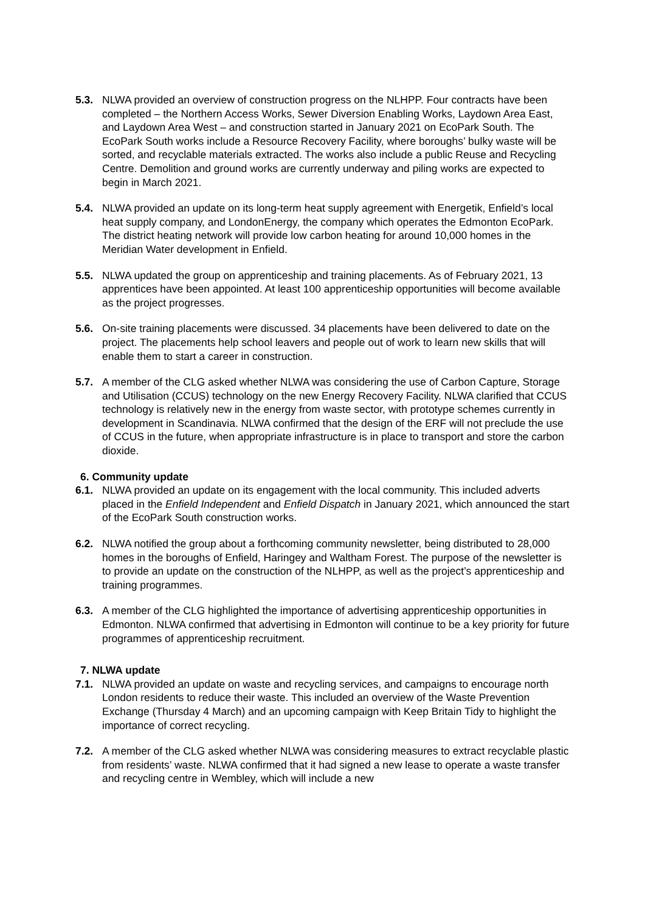5.3. NLWA provided an overview of construction progress on the NLHPP. Four contracts have been completed – the Northern Access Works, Sewer Diversion Enabling Works, Laydown Area East, and Laydown Area West – and construction started in January 2021 on EcoPark South. The EcoPark South works include a Resource Recovery Facility, where boroughs’ bulky waste will be sorted, and recyclable materials extracted. The works also include a public Reuse and Recycling Centre. Demolition and ground works are currently underway and piling works are expected to begin in March 2021.
5.4. NLWA provided an update on its long-term heat supply agreement with Energetik, Enfield’s local heat supply company, and LondonEnergy, the company which operates the Edmonton EcoPark. The district heating network will provide low carbon heating for around 10,000 homes in the Meridian Water development in Enfield.
5.5. NLWA updated the group on apprenticeship and training placements. As of February 2021, 13 apprentices have been appointed. At least 100 apprenticeship opportunities will become available as the project progresses.
5.6. On-site training placements were discussed. 34 placements have been delivered to date on the project. The placements help school leavers and people out of work to learn new skills that will enable them to start a career in construction.
5.7. A member of the CLG asked whether NLWA was considering the use of Carbon Capture, Storage and Utilisation (CCUS) technology on the new Energy Recovery Facility. NLWA clarified that CCUS technology is relatively new in the energy from waste sector, with prototype schemes currently in development in Scandinavia. NLWA confirmed that the design of the ERF will not preclude the use of CCUS in the future, when appropriate infrastructure is in place to transport and store the carbon dioxide.
6. Community update
6.1. NLWA provided an update on its engagement with the local community. This included adverts placed in the Enfield Independent and Enfield Dispatch in January 2021, which announced the start of the EcoPark South construction works.
6.2. NLWA notified the group about a forthcoming community newsletter, being distributed to 28,000 homes in the boroughs of Enfield, Haringey and Waltham Forest. The purpose of the newsletter is to provide an update on the construction of the NLHPP, as well as the project’s apprenticeship and training programmes.
6.3. A member of the CLG highlighted the importance of advertising apprenticeship opportunities in Edmonton. NLWA confirmed that advertising in Edmonton will continue to be a key priority for future programmes of apprenticeship recruitment.
7. NLWA update
7.1. NLWA provided an update on waste and recycling services, and campaigns to encourage north London residents to reduce their waste. This included an overview of the Waste Prevention Exchange (Thursday 4 March) and an upcoming campaign with Keep Britain Tidy to highlight the importance of correct recycling.
7.2. A member of the CLG asked whether NLWA was considering measures to extract recyclable plastic from residents’ waste. NLWA confirmed that it had signed a new lease to operate a waste transfer and recycling centre in Wembley, which will include a new